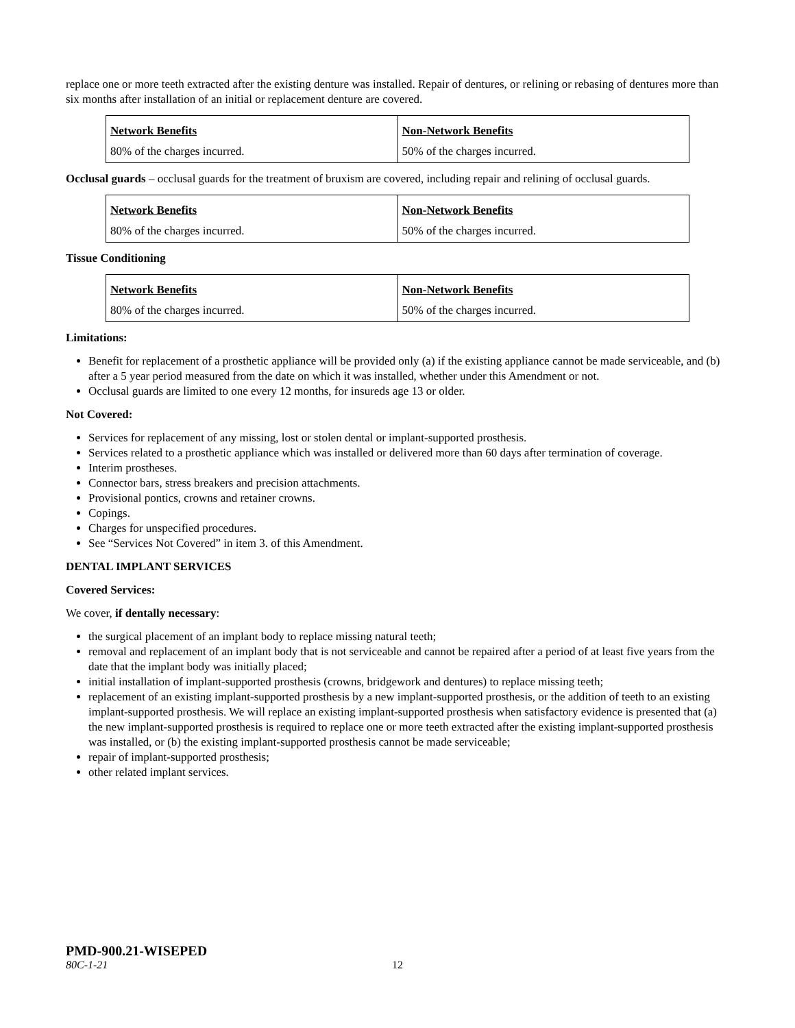replace one or more teeth extracted after the existing denture was installed. Repair of dentures, or relining or rebasing of dentures more than six months after installation of an initial or replacement denture are covered.
| Network Benefits | Non-Network Benefits |
| 80% of the charges incurred. | 50% of the charges incurred. |
Occlusal guards – occlusal guards for the treatment of bruxism are covered, including repair and relining of occlusal guards.
| Network Benefits | Non-Network Benefits |
| 80% of the charges incurred. | 50% of the charges incurred. |
Tissue Conditioning
| Network Benefits | Non-Network Benefits |
| 80% of the charges incurred. | 50% of the charges incurred. |
Limitations:
Benefit for replacement of a prosthetic appliance will be provided only (a) if the existing appliance cannot be made serviceable, and (b) after a 5 year period measured from the date on which it was installed, whether under this Amendment or not.
Occlusal guards are limited to one every 12 months, for insureds age 13 or older.
Not Covered:
Services for replacement of any missing, lost or stolen dental or implant-supported prosthesis.
Services related to a prosthetic appliance which was installed or delivered more than 60 days after termination of coverage.
Interim prostheses.
Connector bars, stress breakers and precision attachments.
Provisional pontics, crowns and retainer crowns.
Copings.
Charges for unspecified procedures.
See “Services Not Covered” in item 3. of this Amendment.
DENTAL IMPLANT SERVICES
Covered Services:
We cover, if dentally necessary:
the surgical placement of an implant body to replace missing natural teeth;
removal and replacement of an implant body that is not serviceable and cannot be repaired after a period of at least five years from the date that the implant body was initially placed;
initial installation of implant-supported prosthesis (crowns, bridgework and dentures) to replace missing teeth;
replacement of an existing implant-supported prosthesis by a new implant-supported prosthesis, or the addition of teeth to an existing implant-supported prosthesis. We will replace an existing implant-supported prosthesis when satisfactory evidence is presented that (a) the new implant-supported prosthesis is required to replace one or more teeth extracted after the existing implant-supported prosthesis was installed, or (b) the existing implant-supported prosthesis cannot be made serviceable;
repair of implant-supported prosthesis;
other related implant services.
PMD-900.21-WISEPED
80C-1-21 12